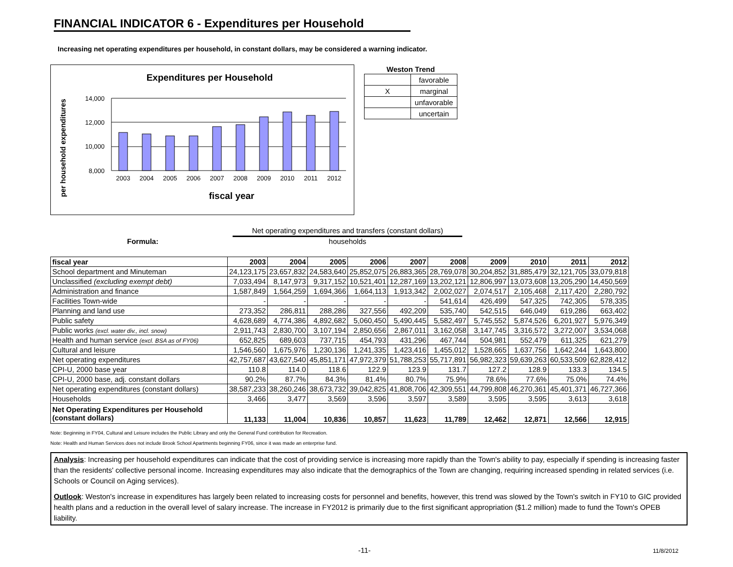FINANCIAL INDICATOR 6 - Expenditures per Household
Increasing net operating expenditures per household, in constant dollars, may be considered a warning indicator.
Expenditures per Household
per household expenditures
14,000
12,000
10,000
8,000
2003
2004
2005
2006
2007
2008
2009
2010
2011
2012
fiscal year
| Weston Trend | |
| --- | --- |
| | favorable |
| X | marginal |
| | unfavorable |
| | uncertain |
Formula: Net operating expenditures and transfers (constant dollars) households
| fiscal year | 2003 | 2004 | 2005 | 2006 | 2007 | 2008 | 2009 | 2010 | 2011 | 2012 |
| School department and Minuteman | 24,123,175 | 23,657,832 | 24,583,640 | 25,852,075 | 26,883,365 | 28,769,078 | 30,204,852 | 31,885,479 | 32,121,705 | 33,079,818 |
| Unclassified (excluding exempt debt) | 7,033,494 | 8,147,973 | 9,317,152 | 10,521,401 | 12,287,169 | 13,202,121 | 12,806,997 | 13,073,608 | 13,205,290 | 14,450,569 |
| Administration and finance | 1,587,849 | 1,564,259 | 1,694,366 | 1,664,113 | 1,913,342 | 2,002,027 | 2,074,517 | 2,105,468 | 2,117,420 | 2,280,792 |
| Facilities Town-wide | - | - | - | - | - | 541,614 | 426,499 | 547,325 | 742,305 | 578,335 |
| Planning and land use | 273,352 | 286,811 | 288,286 | 327,556 | 492,209 | 535,740 | 542,515 | 646,049 | 619,286 | 663,402 |
| Public safety | 4,628,689 | 4,774,386 | 4,892,682 | 5,060,450 | 5,490,445 | 5,582,497 | 5,745,552 | 5,874,526 | 6,201,927 | 5,976,349 |
| Public works (excl. water div., incl. snow) | 2,911,743 | 2,830,700 | 3,107,194 | 2,850,656 | 2,867,011 | 3,162,058 | 3,147,745 | 3,316,572 | 3,272,007 | 3,534,068 |
| Health and human service (excl. BSA as of FY06) | 652,825 | 689,603 | 737,715 | 454,793 | 431,296 | 467,744 | 504,981 | 552,479 | 611,325 | 621,279 |
| Cultural and leisure | 1,546,560 | 1,675,976 | 1,230,136 | 1,241,335 | 1,423,416 | 1,455,012 | 1,528,665 | 1,637,756 | 1,642,244 | 1,643,800 |
| Net operating expenditures | 42,757,687 | 43,627,540 | 45,851,171 | 47,972,379 | 51,788,253 | 55,717,891 | 56,982,323 | 59,639,263 | 60,533,509 | 62,828,412 |
| CPI-U, 2000 base year | 110.8 | 114.0 | 118.6 | 122.9 | 123.9 | 131.7 | 127.2 | 128.9 | 133.3 | 134.5 |
| CPI-U, 2000 base, adj. constant dollars | 90.2% | 87.7% | 84.3% | 81.4% | 80.7% | 75.9% | 78.6% | 77.6% | 75.0% | 74.4% |
| Net operating expenditures (constant dollars) | 38,587,233 | 38,260,246 | 38,673,732 | 39,042,825 | 41,808,706 | 42,309,551 | 44,799,808 | 46,270,361 | 45,401,371 | 46,727,366 |
| Households | 3,466 | 3,477 | 3,569 | 3,596 | 3,597 | 3,589 | 3,595 | 3,595 | 3,613 | 3,618 |
| Net Operating Expenditures per Household (constant dollars) | 11,133 | 11,004 | 10,836 | 10,857 | 11,623 | 11,789 | 12,462 | 12,871 | 12,566 | 12,915 |
Note: Beginning in FY04, Cultural and Leisure includes the Public Library and only the General Fund contribution for Recreation.
Note: Health and Human Services does not include Brook School Apartments beginning FY06, since it was made an enterprise fund.
Analysis: Increasing per household expenditures can indicate that the cost of providing service is increasing more rapidly than the Town's ability to pay, especially if spending is increasing faster than the residents' collective personal income. Increasing expenditures may also indicate that the demographics of the Town are changing, requiring increased spending in related services (i.e. Schools or Council on Aging services).
Outlook: Weston's increase in expenditures has largely been related to increasing costs for personnel and benefits, however, this trend was slowed by the Town's switch in FY10 to GIC provided health plans and a reduction in the overall level of salary increase. The increase in FY2012 is primarily due to the first significant appropriation ($1.2 million) made to fund the Town's OPEB liability.
-11- 11/8/2012